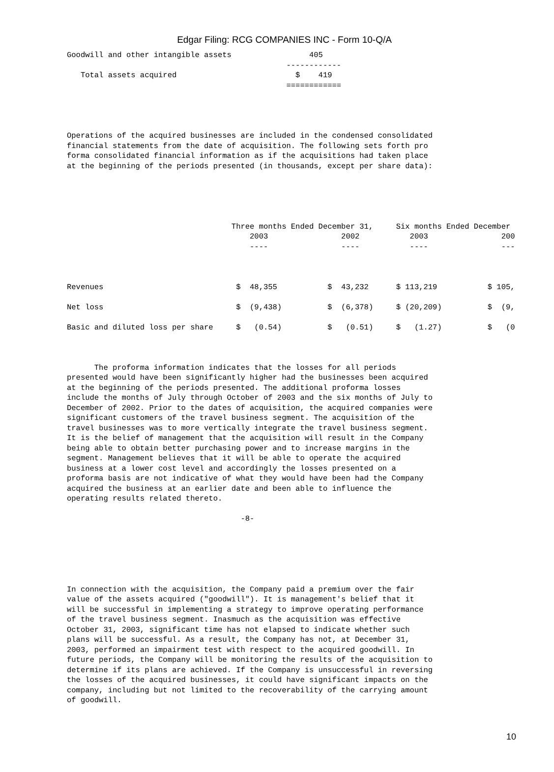Edgar Filing: RCG COMPANIES INC - Form 10-Q/A
Goodwill and other intangible assets                 405
                                                ------------
   Total assets acquired                          $    419
                                                ============




Operations of the acquired businesses are included in the condensed consolidated
financial statements from the date of acquisition. The following sets forth pro
forma consolidated financial information as if the acquisitions had taken place
at the beginning of the periods presented (in thousands, except per share data):





                                    Three months Ended December 31,     Six months Ended December
                                        2003                2002           2003                200
                                        ----                ----           ----                ---



Revenues                             $  48,355           $  43,232      $ 113,219           $ 105,

Net loss                             $  (9,438)          $  (6,378)     $ (20,209)          $  (9,

Basic and diluted loss per share     $   (0.54)          $   (0.51)     $   (1.27)          $   (0



      The proforma information indicates that the losses for all periods
presented would have been significantly higher had the businesses been acquired
at the beginning of the periods presented. The additional proforma losses
include the months of July through October of 2003 and the six months of July to
December of 2002. Prior to the dates of acquisition, the acquired companies were
significant customers of the travel business segment. The acquisition of the
travel businesses was to more vertically integrate the travel business segment.
It is the belief of management that the acquisition will result in the Company
being able to obtain better purchasing power and to increase margins in the
segment. Management believes that it will be able to operate the acquired
business at a lower cost level and accordingly the losses presented on a
proforma basis are not indicative of what they would have been had the Company
acquired the business at an earlier date and been able to influence the
operating results related thereto.

                                      -8-






In connection with the acquisition, the Company paid a premium over the fair
value of the assets acquired ("goodwill"). It is management's belief that it
will be successful in implementing a strategy to improve operating performance
of the travel business segment. Inasmuch as the acquisition was effective
October 31, 2003, significant time has not elapsed to indicate whether such
plans will be successful. As a result, the Company has not, at December 31,
2003, performed an impairment test with respect to the acquired goodwill. In
future periods, the Company will be monitoring the results of the acquisition to
determine if its plans are achieved. If the Company is unsuccessful in reversing
the losses of the acquired businesses, it could have significant impacts on the
company, including but not limited to the recoverability of the carrying amount
of goodwill.
10